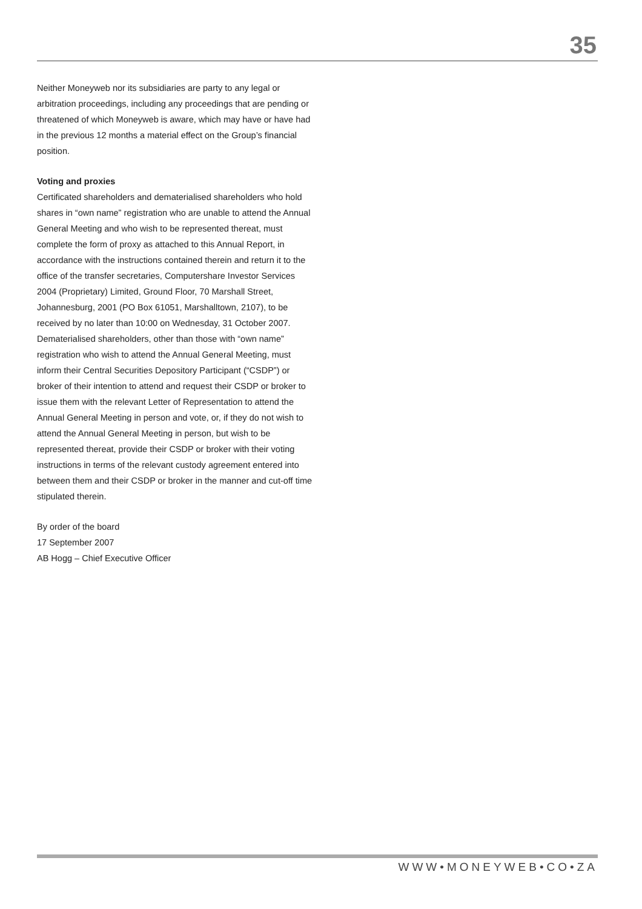35
Neither Moneyweb nor its subsidiaries are party to any legal or arbitration proceedings, including any proceedings that are pending or threatened of which Moneyweb is aware, which may have or have had in the previous 12 months a material effect on the Group’s financial position.
Voting and proxies
Certificated shareholders and dematerialised shareholders who hold shares in “own name” registration who are unable to attend the Annual General Meeting and who wish to be represented thereat, must complete the form of proxy as attached to this Annual Report, in accordance with the instructions contained therein and return it to the office of the transfer secretaries, Computershare Investor Services 2004 (Proprietary) Limited, Ground Floor, 70 Marshall Street, Johannesburg, 2001 (PO Box 61051, Marshalltown, 2107), to be received by no later than 10:00 on Wednesday, 31 October 2007.
Dematerialised shareholders, other than those with “own name” registration who wish to attend the Annual General Meeting, must inform their Central Securities Depository Participant (“CSDP”) or broker of their intention to attend and request their CSDP or broker to issue them with the relevant Letter of Representation to attend the Annual General Meeting in person and vote, or, if they do not wish to attend the Annual General Meeting in person, but wish to be represented thereat, provide their CSDP or broker with their voting instructions in terms of the relevant custody agreement entered into between them and their CSDP or broker in the manner and cut-off time stipulated therein.
By order of the board
17 September 2007
AB Hogg – Chief Executive Officer
WWW•MONEYWEB•CO•ZA